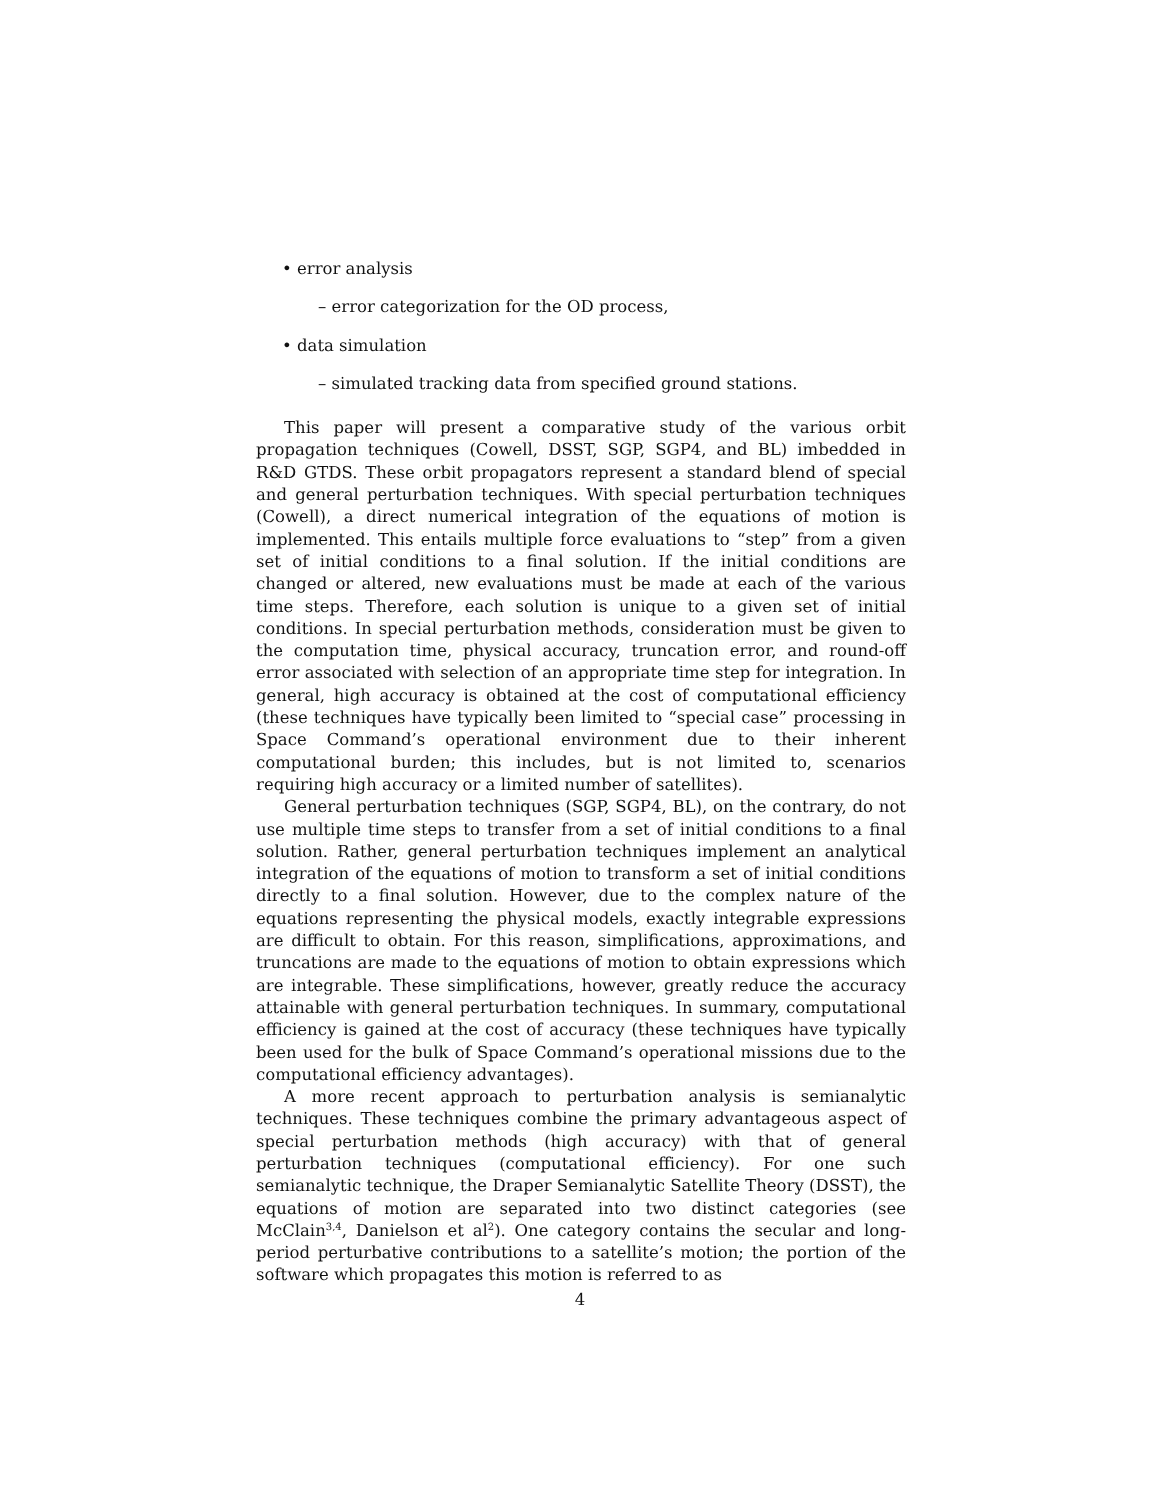• error analysis
– error categorization for the OD process,
• data simulation
– simulated tracking data from specified ground stations.
This paper will present a comparative study of the various orbit propagation techniques (Cowell, DSST, SGP, SGP4, and BL) imbedded in R&D GTDS. These orbit propagators represent a standard blend of special and general perturbation techniques. With special perturbation techniques (Cowell), a direct numerical integration of the equations of motion is implemented. This entails multiple force evaluations to “step” from a given set of initial conditions to a final solution. If the initial conditions are changed or altered, new evaluations must be made at each of the various time steps. Therefore, each solution is unique to a given set of initial conditions. In special perturbation methods, consideration must be given to the computation time, physical accuracy, truncation error, and round-off error associated with selection of an appropriate time step for integration. In general, high accuracy is obtained at the cost of computational efficiency (these techniques have typically been limited to “special case” processing in Space Command’s operational environment due to their inherent computational burden; this includes, but is not limited to, scenarios requiring high accuracy or a limited number of satellites).
General perturbation techniques (SGP, SGP4, BL), on the contrary, do not use multiple time steps to transfer from a set of initial conditions to a final solution. Rather, general perturbation techniques implement an analytical integration of the equations of motion to transform a set of initial conditions directly to a final solution. However, due to the complex nature of the equations representing the physical models, exactly integrable expressions are difficult to obtain. For this reason, simplifications, approximations, and truncations are made to the equations of motion to obtain expressions which are integrable. These simplifications, however, greatly reduce the accuracy attainable with general perturbation techniques. In summary, computational efficiency is gained at the cost of accuracy (these techniques have typically been used for the bulk of Space Command’s operational missions due to the computational efficiency advantages).
A more recent approach to perturbation analysis is semianalytic techniques. These techniques combine the primary advantageous aspect of special perturbation methods (high accuracy) with that of general perturbation techniques (computational efficiency). For one such semianalytic technique, the Draper Semianalytic Satellite Theory (DSST), the equations of motion are separated into two distinct categories (see McClain<sup>3,4</sup>, Danielson et al<sup>2</sup>). One category contains the secular and long-period perturbative contributions to a satellite’s motion; the portion of the software which propagates this motion is referred to as
4